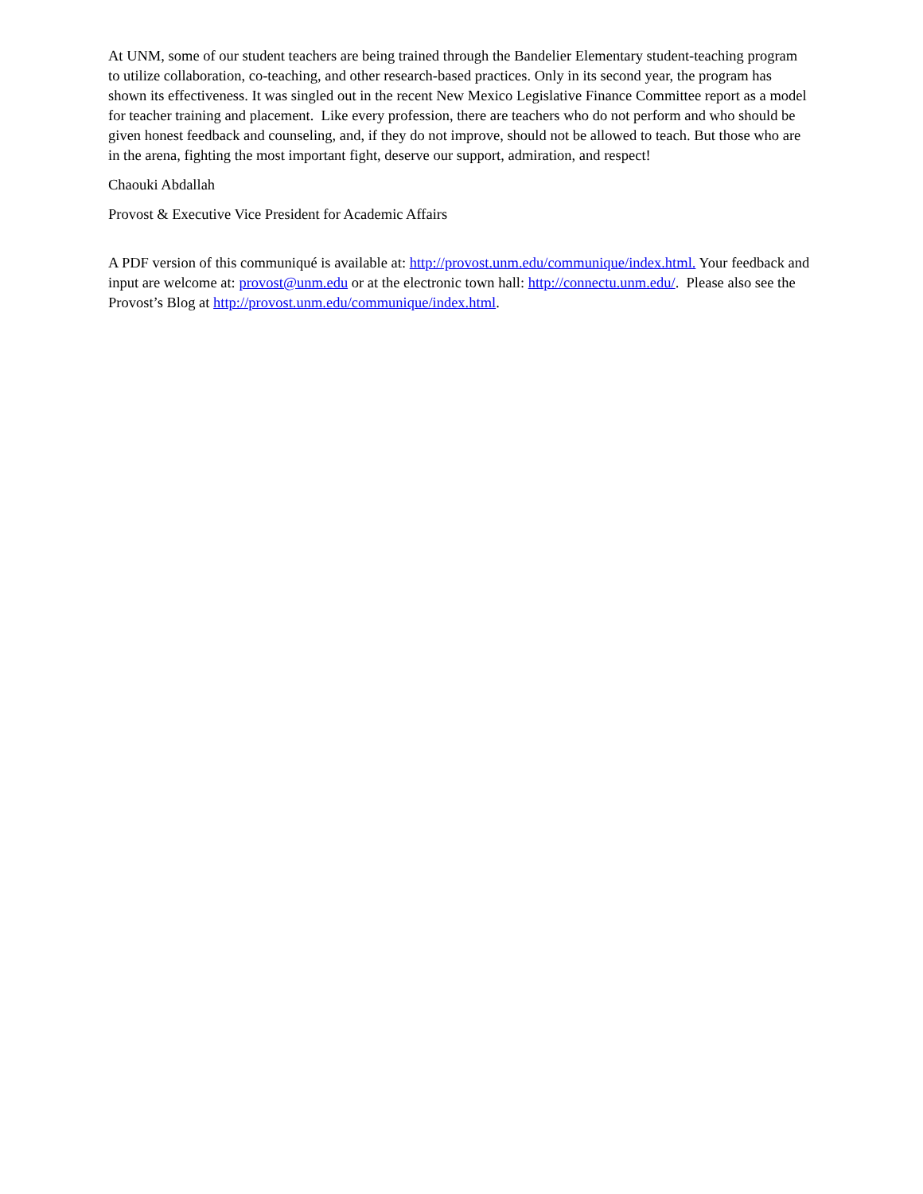At UNM, some of our student teachers are being trained through the Bandelier Elementary student-teaching program to utilize collaboration, co-teaching, and other research-based practices. Only in its second year, the program has shown its effectiveness. It was singled out in the recent New Mexico Legislative Finance Committee report as a model for teacher training and placement. Like every profession, there are teachers who do not perform and who should be given honest feedback and counseling, and, if they do not improve, should not be allowed to teach. But those who are in the arena, fighting the most important fight, deserve our support, admiration, and respect!
Chaouki Abdallah
Provost & Executive Vice President for Academic Affairs
A PDF version of this communiqué is available at: http://provost.unm.edu/communique/index.html. Your feedback and input are welcome at: provost@unm.edu or at the electronic town hall: http://connectu.unm.edu/. Please also see the Provost’s Blog at http://provost.unm.edu/communique/index.html.